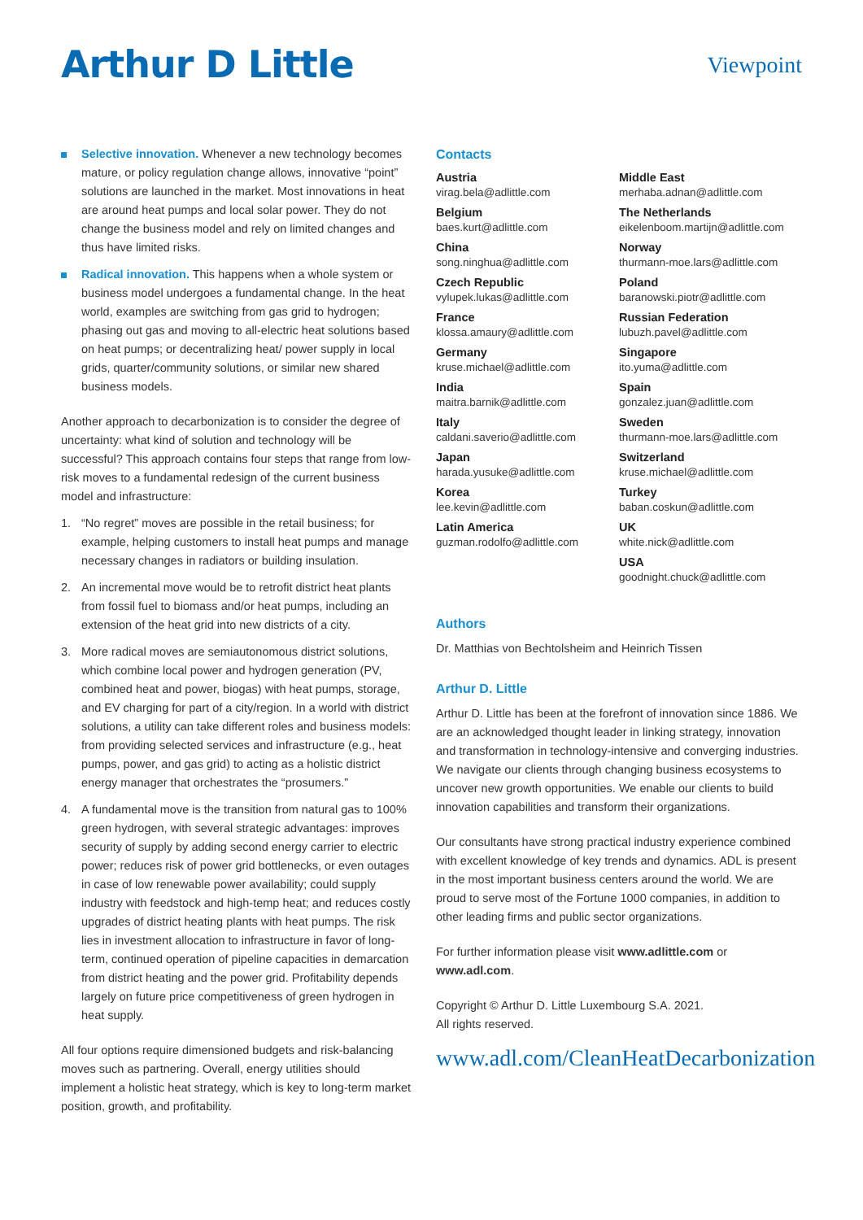Arthur D Little
Viewpoint
Selective innovation. Whenever a new technology becomes mature, or policy regulation change allows, innovative “point” solutions are launched in the market. Most innovations in heat are around heat pumps and local solar power. They do not change the business model and rely on limited changes and thus have limited risks.
Radical innovation. This happens when a whole system or business model undergoes a fundamental change. In the heat world, examples are switching from gas grid to hydrogen; phasing out gas and moving to all-electric heat solutions based on heat pumps; or decentralizing heat/ power supply in local grids, quarter/community solutions, or similar new shared business models.
Another approach to decarbonization is to consider the degree of uncertainty: what kind of solution and technology will be successful? This approach contains four steps that range from low-risk moves to a fundamental redesign of the current business model and infrastructure:
1. “No regret” moves are possible in the retail business; for example, helping customers to install heat pumps and manage necessary changes in radiators or building insulation.
2. An incremental move would be to retrofit district heat plants from fossil fuel to biomass and/or heat pumps, including an extension of the heat grid into new districts of a city.
3. More radical moves are semiautonomous district solutions, which combine local power and hydrogen generation (PV, combined heat and power, biogas) with heat pumps, storage, and EV charging for part of a city/region. In a world with district solutions, a utility can take different roles and business models: from providing selected services and infrastructure (e.g., heat pumps, power, and gas grid) to acting as a holistic district energy manager that orchestrates the “prosumers.”
4. A fundamental move is the transition from natural gas to 100% green hydrogen, with several strategic advantages: improves security of supply by adding second energy carrier to electric power; reduces risk of power grid bottlenecks, or even outages in case of low renewable power availability; could supply industry with feedstock and high-temp heat; and reduces costly upgrades of district heating plants with heat pumps. The risk lies in investment allocation to infrastructure in favor of long-term, continued operation of pipeline capacities in demarcation from district heating and the power grid. Profitability depends largely on future price competitiveness of green hydrogen in heat supply.
All four options require dimensioned budgets and risk-balancing moves such as partnering. Overall, energy utilities should implement a holistic heat strategy, which is key to long-term market position, growth, and profitability.
Contacts
Austria
virag.bela@adlittle.com
Belgium
baes.kurt@adlittle.com
China
song.ninghua@adlittle.com
Czech Republic
vylupek.lukas@adlittle.com
France
klossa.amaury@adlittle.com
Germany
kruse.michael@adlittle.com
India
maitra.barnik@adlittle.com
Italy
caldani.saverio@adlittle.com
Japan
harada.yusuke@adlittle.com
Korea
lee.kevin@adlittle.com
Latin America
guzman.rodolfo@adlittle.com
Middle East
merhaba.adnan@adlittle.com
The Netherlands
eikelenboom.martijn@adlittle.com
Norway
thurmann-moe.lars@adlittle.com
Poland
baranowski.piotr@adlittle.com
Russian Federation
lubuzh.pavel@adlittle.com
Singapore
ito.yuma@adlittle.com
Spain
gonzalez.juan@adlittle.com
Sweden
thurmann-moe.lars@adlittle.com
Switzerland
kruse.michael@adlittle.com
Turkey
baban.coskun@adlittle.com
UK
white.nick@adlittle.com
USA
goodnight.chuck@adlittle.com
Authors
Dr. Matthias von Bechtolsheim and Heinrich Tissen
Arthur D. Little
Arthur D. Little has been at the forefront of innovation since 1886. We are an acknowledged thought leader in linking strategy, innovation and transformation in technology-intensive and converging industries. We navigate our clients through changing business ecosystems to uncover new growth opportunities. We enable our clients to build innovation capabilities and transform their organizations.
Our consultants have strong practical industry experience combined with excellent knowledge of key trends and dynamics. ADL is present in the most important business centers around the world. We are proud to serve most of the Fortune 1000 companies, in addition to other leading firms and public sector organizations.
For further information please visit www.adlittle.com or www.adl.com.
Copyright © Arthur D. Little Luxembourg S.A. 2021.
All rights reserved.
www.adl.com/CleanHeatDecarbonization